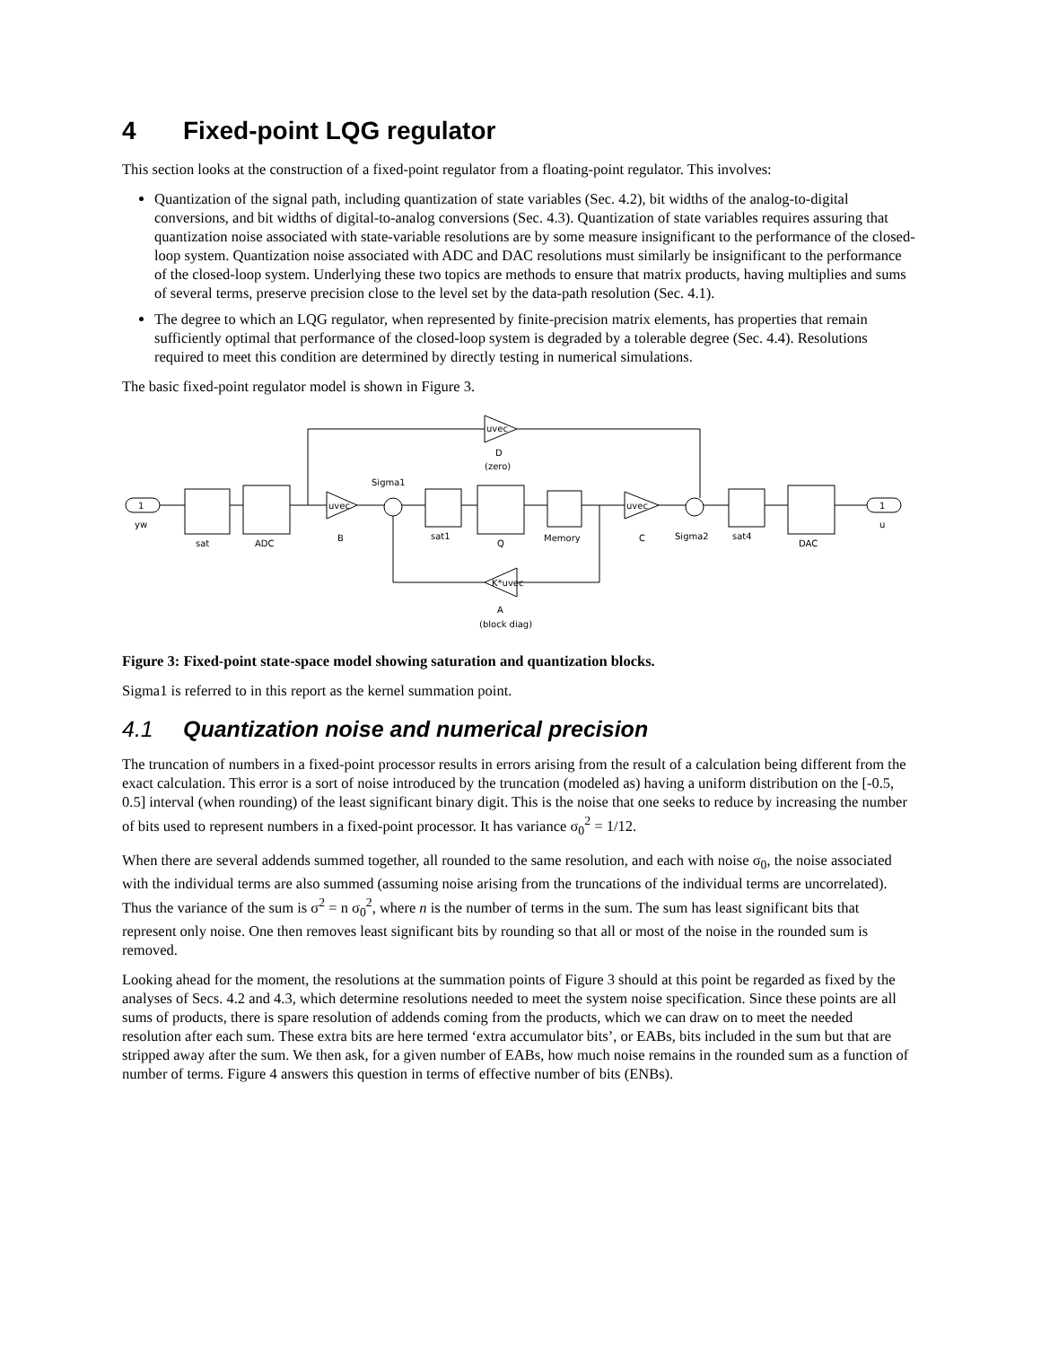4 Fixed-point LQG regulator
This section looks at the construction of a fixed-point regulator from a floating-point regulator. This involves:
Quantization of the signal path, including quantization of state variables (Sec. 4.2), bit widths of the analog-to-digital conversions, and bit widths of digital-to-analog conversions (Sec. 4.3). Quantization of state variables requires assuring that quantization noise associated with state-variable resolutions are by some measure insignificant to the performance of the closed-loop system. Quantization noise associated with ADC and DAC resolutions must similarly be insignificant to the performance of the closed-loop system. Underlying these two topics are methods to ensure that matrix products, having multiplies and sums of several terms, preserve precision close to the level set by the data-path resolution (Sec. 4.1).
The degree to which an LQG regulator, when represented by finite-precision matrix elements, has properties that remain sufficiently optimal that performance of the closed-loop system is degraded by a tolerable degree (Sec. 4.4). Resolutions required to meet this condition are determined by directly testing in numerical simulations.
The basic fixed-point regulator model is shown in Figure 3.
1
yw
sat
ADC
uvec
B
Sigma1
sat1
Q
Memory
uvec
C
Sigma2
sat4
DAC
1
u
uvec
D
(zero)
K*uvec
A
(block diag)
Figure 3: Fixed-point state-space model showing saturation and quantization blocks.
Sigma1 is referred to in this report as the kernel summation point.
4.1 Quantization noise and numerical precision
The truncation of numbers in a fixed-point processor results in errors arising from the result of a calculation being different from the exact calculation. This error is a sort of noise introduced by the truncation (modeled as) having a uniform distribution on the [-0.5, 0.5] interval (when rounding) of the least significant binary digit. This is the noise that one seeks to reduce by increasing the number of bits used to represent numbers in a fixed-point processor. It has variance σ<sub>0</sub><sup>2</sup> = 1/12.
When there are several addends summed together, all rounded to the same resolution, and each with noise σ<sub>0</sub>, the noise associated with the individual terms are also summed (assuming noise arising from the truncations of the individual terms are uncorrelated). Thus the variance of the sum is σ<sup>2</sup> = n σ<sub>0</sub><sup>2</sup>, where n is the number of terms in the sum. The sum has least significant bits that represent only noise. One then removes least significant bits by rounding so that all or most of the noise in the rounded sum is removed.
Looking ahead for the moment, the resolutions at the summation points of Figure 3 should at this point be regarded as fixed by the analyses of Secs. 4.2 and 4.3, which determine resolutions needed to meet the system noise specification. Since these points are all sums of products, there is spare resolution of addends coming from the products, which we can draw on to meet the needed resolution after each sum. These extra bits are here termed ‘extra accumulator bits’, or EABs, bits included in the sum but that are stripped away after the sum. We then ask, for a given number of EABs, how much noise remains in the rounded sum as a function of number of terms. Figure 4 answers this question in terms of effective number of bits (ENBs).